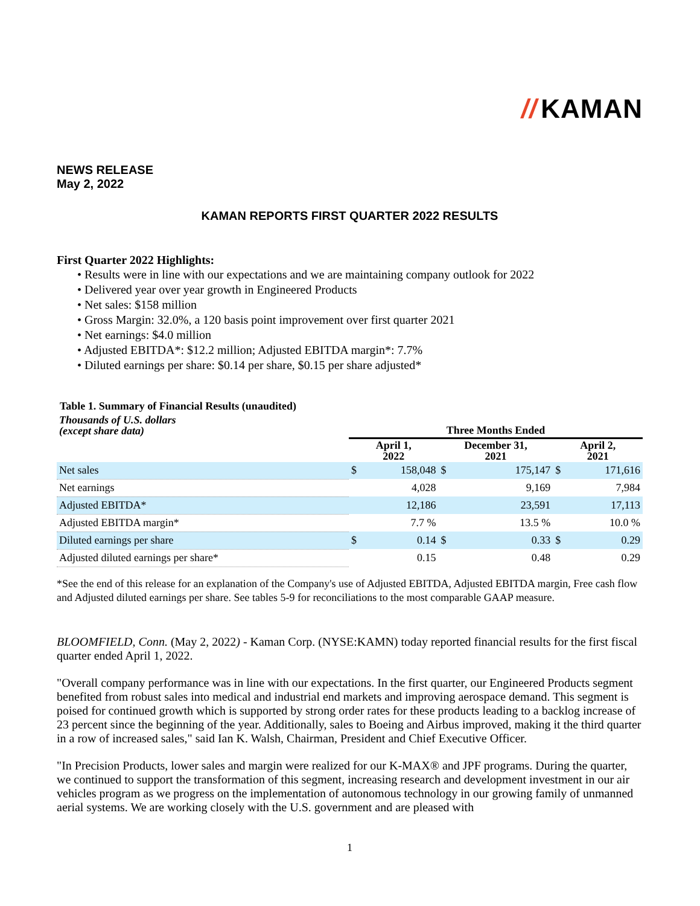// KAMAN
NEWS RELEASE
May 2, 2022
KAMAN REPORTS FIRST QUARTER 2022 RESULTS
First Quarter 2022 Highlights:
• Results were in line with our expectations and we are maintaining company outlook for 2022
• Delivered year over year growth in Engineered Products
• Net sales: $158 million
• Gross Margin: 32.0%, a 120 basis point improvement over first quarter 2021
• Net earnings: $4.0 million
• Adjusted EBITDA*: $12.2 million; Adjusted EBITDA margin*: 7.7%
• Diluted earnings per share: $0.14 per share, $0.15 per share adjusted*
Table 1. Summary of Financial Results (unaudited)
| Thousands of U.S. dollars (except share data) | Three Months Ended | | | | | |
| | April 1, 2022 | | December 31, 2021 | | April 2, 2021 | |
| Net sales | $ | 158,048 | $ | 175,147 | $ | 171,616 |
| Net earnings | | 4,028 | | 9,169 | | 7,984 |
| Adjusted EBITDA* | | 12,186 | | 23,591 | | 17,113 |
| Adjusted EBITDA margin* | | 7.7 % | | 13.5 % | | 10.0 % |
| Diluted earnings per share | $ | 0.14 | $ | 0.33 | $ | 0.29 |
| Adjusted diluted earnings per share* | | 0.15 | | 0.48 | | 0.29 |
*See the end of this release for an explanation of the Company's use of Adjusted EBITDA, Adjusted EBITDA margin, Free cash flow and Adjusted diluted earnings per share. See tables 5-9 for reconciliations to the most comparable GAAP measure.
BLOOMFIELD, Conn. (May 2, 2022) - Kaman Corp. (NYSE:KAMN) today reported financial results for the first fiscal quarter ended April 1, 2022.
"Overall company performance was in line with our expectations. In the first quarter, our Engineered Products segment benefited from robust sales into medical and industrial end markets and improving aerospace demand. This segment is poised for continued growth which is supported by strong order rates for these products leading to a backlog increase of 23 percent since the beginning of the year. Additionally, sales to Boeing and Airbus improved, making it the third quarter in a row of increased sales," said Ian K. Walsh, Chairman, President and Chief Executive Officer.
"In Precision Products, lower sales and margin were realized for our K-MAX® and JPF programs. During the quarter, we continued to support the transformation of this segment, increasing research and development investment in our air vehicles program as we progress on the implementation of autonomous technology in our growing family of unmanned aerial systems. We are working closely with the U.S. government and are pleased with
1